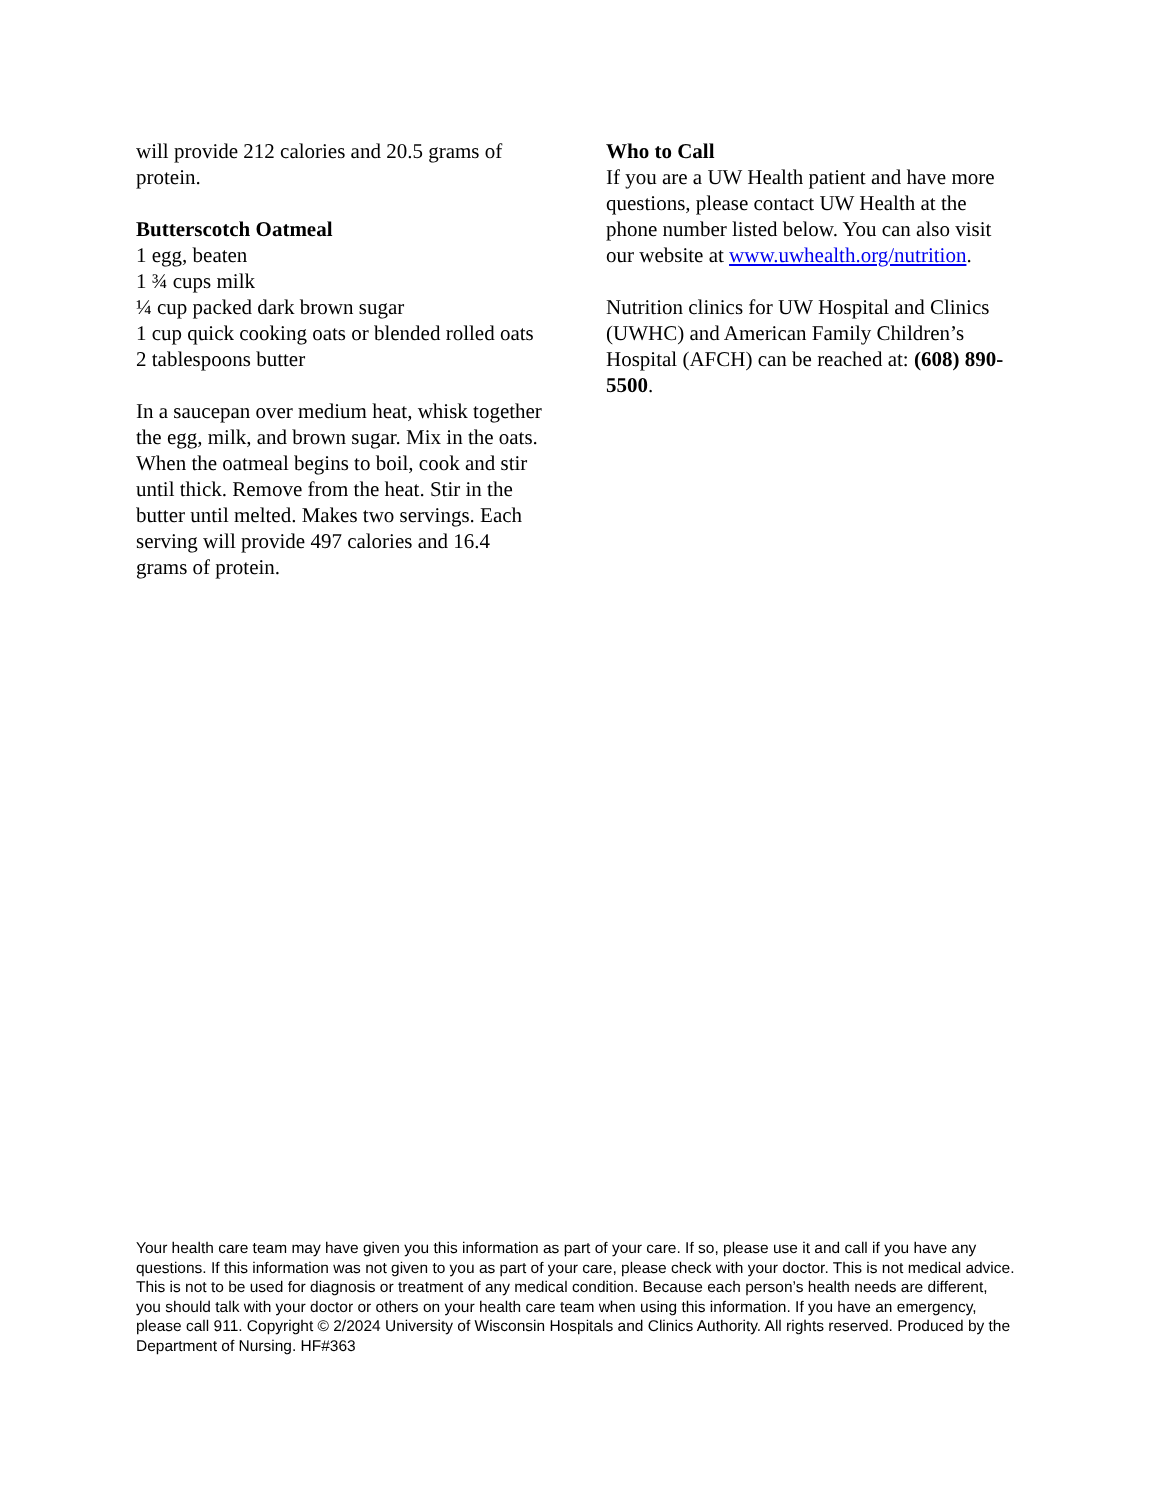will provide 212 calories and 20.5 grams of protein.
Butterscotch Oatmeal
1 egg, beaten
1 ¾ cups milk
¼ cup packed dark brown sugar
1 cup quick cooking oats or blended rolled oats
2 tablespoons butter
In a saucepan over medium heat, whisk together the egg, milk, and brown sugar. Mix in the oats. When the oatmeal begins to boil, cook and stir until thick. Remove from the heat. Stir in the butter until melted. Makes two servings. Each serving will provide 497 calories and 16.4 grams of protein.
Who to Call
If you are a UW Health patient and have more questions, please contact UW Health at the phone number listed below. You can also visit our website at www.uwhealth.org/nutrition.
Nutrition clinics for UW Hospital and Clinics (UWHC) and American Family Children’s Hospital (AFCH) can be reached at: (608) 890-5500.
Your health care team may have given you this information as part of your care. If so, please use it and call if you have any questions. If this information was not given to you as part of your care, please check with your doctor. This is not medical advice. This is not to be used for diagnosis or treatment of any medical condition. Because each person’s health needs are different, you should talk with your doctor or others on your health care team when using this information. If you have an emergency, please call 911. Copyright © 2/2024 University of Wisconsin Hospitals and Clinics Authority. All rights reserved. Produced by the Department of Nursing. HF#363